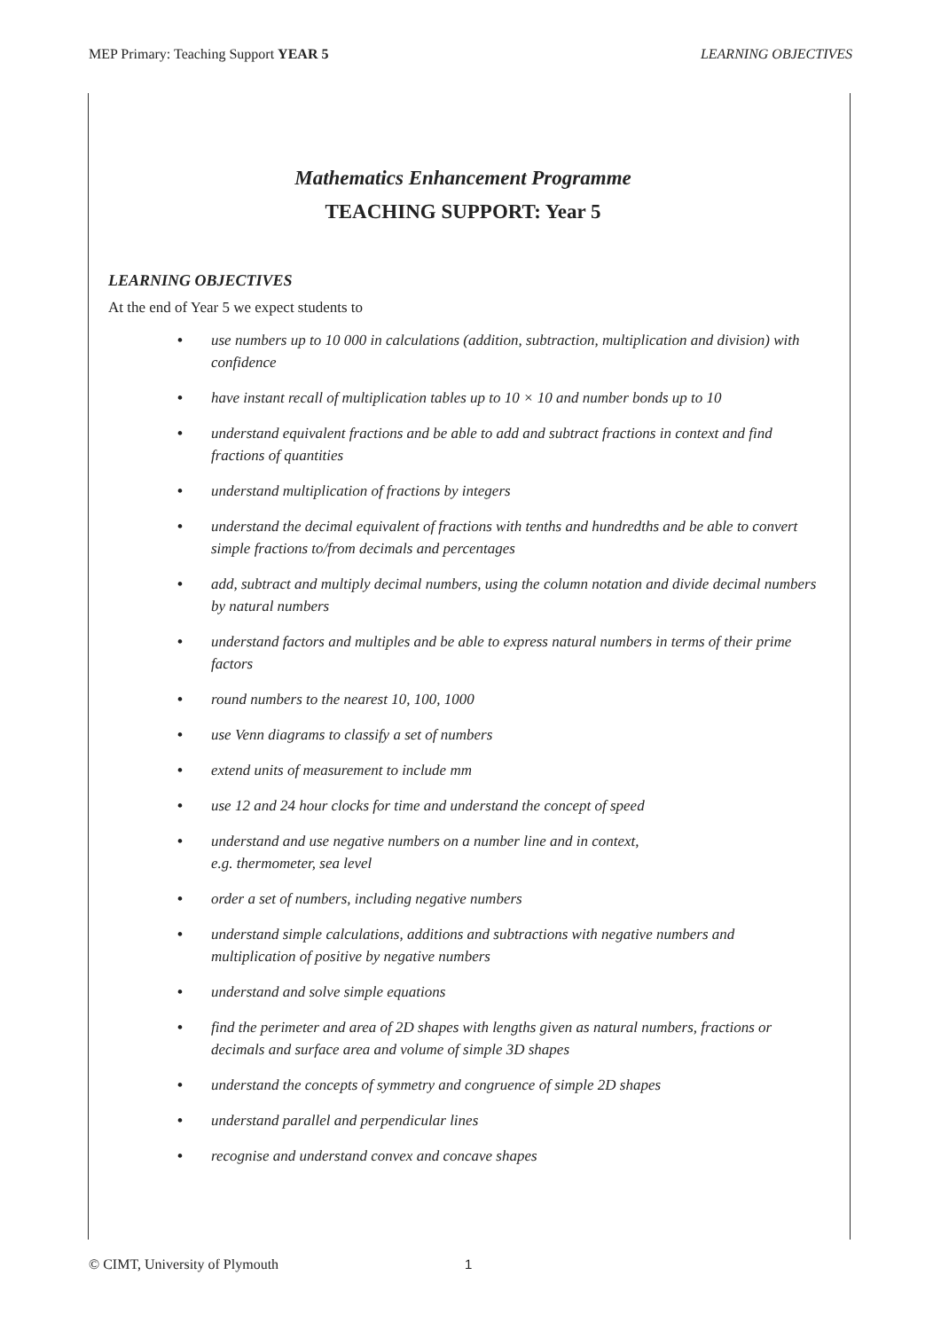MEP Primary: Teaching Support YEAR 5 LEARNING OBJECTIVES
Mathematics Enhancement Programme
TEACHING SUPPORT: Year 5
LEARNING OBJECTIVES
At the end of Year 5 we expect students to
• use numbers up to 10 000 in calculations (addition, subtraction, multiplication and division) with confidence
• have instant recall of multiplication tables up to 10 × 10 and number bonds up to 10
• understand equivalent fractions and be able to add and subtract fractions in context and find fractions of quantities
• understand multiplication of fractions by integers
• understand the decimal equivalent of fractions with tenths and hundredths and be able to convert simple fractions to/from decimals and percentages
• add, subtract and multiply decimal numbers, using the column notation and divide decimal numbers by natural numbers
• understand factors and multiples and be able to express natural numbers in terms of their prime factors
• round numbers to the nearest 10, 100, 1000
• use Venn diagrams to classify a set of numbers
• extend units of measurement to include mm
• use 12 and 24 hour clocks for time and understand the concept of speed
• understand and use negative numbers on a number line and in context,
e.g. thermometer, sea level
• order a set of numbers, including negative numbers
• understand simple calculations, additions and subtractions with negative numbers and multiplication of positive by negative numbers
• understand and solve simple equations
• find the perimeter and area of 2D shapes with lengths given as natural numbers, fractions or decimals and surface area and volume of simple 3D shapes
• understand the concepts of symmetry and congruence of simple 2D shapes
• understand parallel and perpendicular lines
• recognise and understand convex and concave shapes
© CIMT, University of Plymouth 1